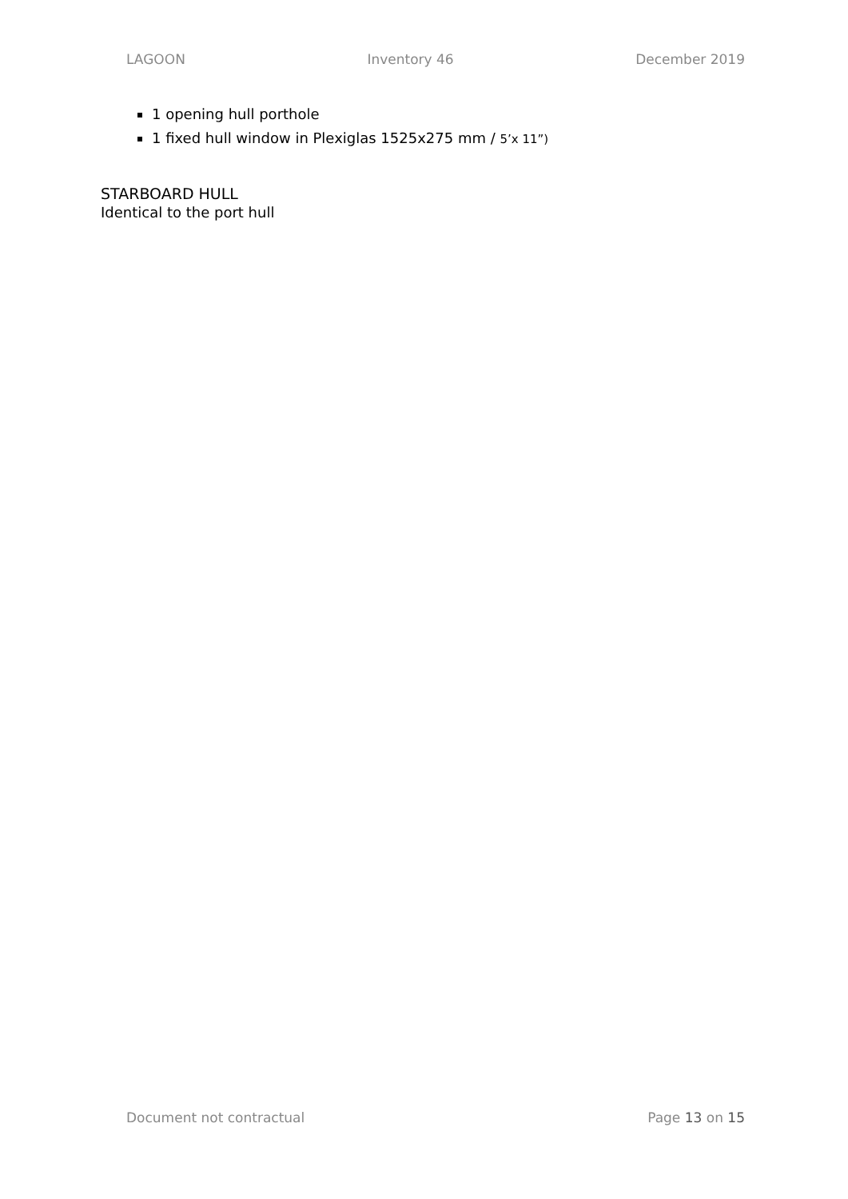LAGOON Inventory 46 December 2019
1 opening hull porthole
1 fixed hull window in Plexiglas 1525x275 mm / 5’x 11”)
STARBOARD HULL
Identical to the port hull
Document not contractual Page 13 on 15